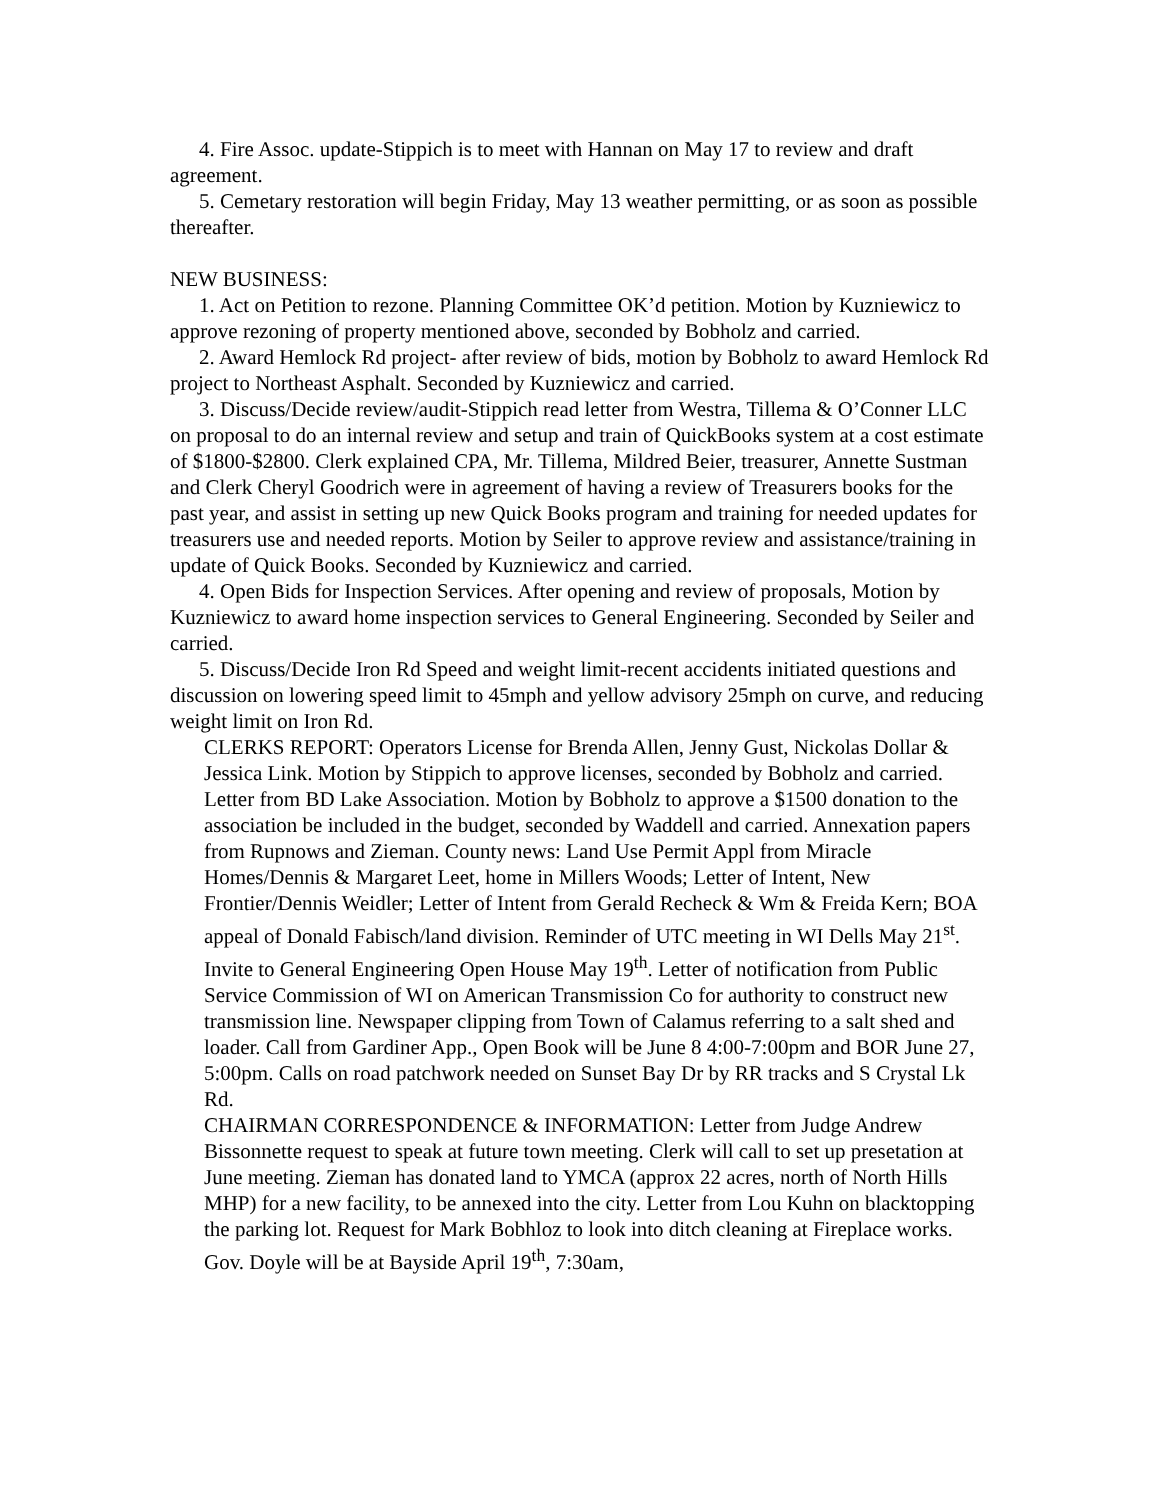4. Fire Assoc. update-Stippich is to meet with Hannan on May 17 to review and draft agreement.
5. Cemetary restoration will begin Friday, May 13 weather permitting, or as soon as possible thereafter.
NEW BUSINESS:
1. Act on Petition to rezone. Planning Committee OK’d petition. Motion by Kuzniewicz to approve rezoning of property mentioned above, seconded by Bobholz and carried.
2. Award Hemlock Rd project- after review of bids, motion by Bobholz to award Hemlock Rd project to Northeast Asphalt. Seconded by Kuzniewicz and carried.
3. Discuss/Decide review/audit-Stippich read letter from Westra, Tillema & O’Conner LLC on proposal to do an internal review and setup and train of QuickBooks system at a cost estimate of $1800-$2800. Clerk explained CPA, Mr. Tillema, Mildred Beier, treasurer, Annette Sustman and Clerk Cheryl Goodrich were in agreement of having a review of Treasurers books for the past year, and assist in setting up new Quick Books program and training for needed updates for treasurers use and needed reports. Motion by Seiler to approve review and assistance/training in update of Quick Books. Seconded by Kuzniewicz and carried.
4. Open Bids for Inspection Services. After opening and review of proposals, Motion by Kuzniewicz to award home inspection services to General Engineering. Seconded by Seiler and carried.
5. Discuss/Decide Iron Rd Speed and weight limit-recent accidents initiated questions and discussion on lowering speed limit to 45mph and yellow advisory 25mph on curve, and reducing weight limit on Iron Rd.
CLERKS REPORT: Operators License for Brenda Allen, Jenny Gust, Nickolas Dollar & Jessica Link. Motion by Stippich to approve licenses, seconded by Bobholz and carried. Letter from BD Lake Association. Motion by Bobholz to approve a $1500 donation to the association be included in the budget, seconded by Waddell and carried. Annexation papers from Rupnows and Zieman. County news: Land Use Permit Appl from Miracle Homes/Dennis & Margaret Leet, home in Millers Woods; Letter of Intent, New Frontier/Dennis Weidler; Letter of Intent from Gerald Recheck & Wm & Freida Kern; BOA appeal of Donald Fabisch/land division. Reminder of UTC meeting in WI Dells May 21<sup>st</sup>. Invite to General Engineering Open House May 19<sup>th</sup>. Letter of notification from Public Service Commission of WI on American Transmission Co for authority to construct new transmission line. Newspaper clipping from Town of Calamus referring to a salt shed and loader. Call from Gardiner App., Open Book will be June 8 4:00-7:00pm and BOR June 27, 5:00pm. Calls on road patchwork needed on Sunset Bay Dr by RR tracks and S Crystal Lk Rd.
CHAIRMAN CORRESPONDENCE & INFORMATION: Letter from Judge Andrew Bissonnette request to speak at future town meeting. Clerk will call to set up presetation at June meeting. Zieman has donated land to YMCA (approx 22 acres, north of North Hills MHP) for a new facility, to be annexed into the city. Letter from Lou Kuhn on blacktopping the parking lot. Request for Mark Bobhloz to look into ditch cleaning at Fireplace works. Gov. Doyle will be at Bayside April 19<sup>th</sup>, 7:30am,